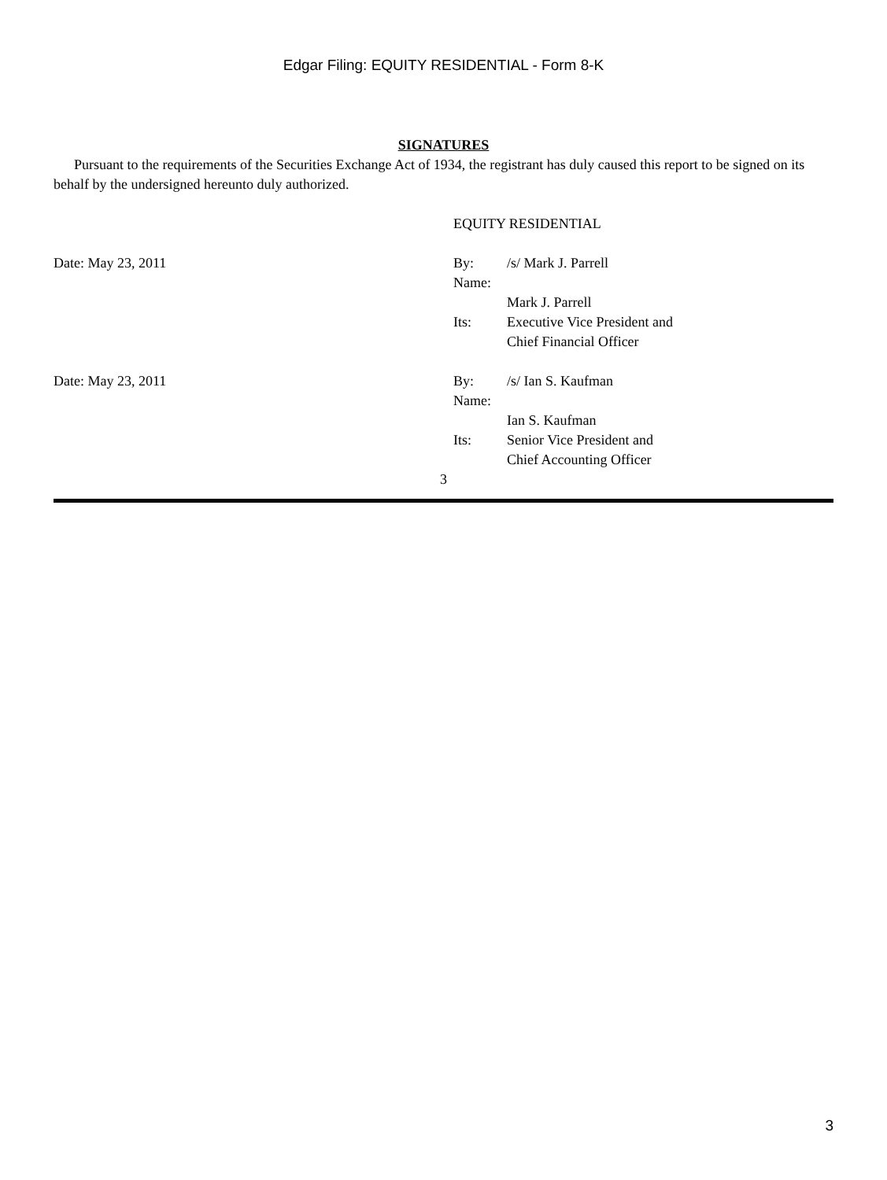Edgar Filing: EQUITY RESIDENTIAL - Form 8-K
SIGNATURES
Pursuant to the requirements of the Securities Exchange Act of 1934, the registrant has duly caused this report to be signed on its behalf by the undersigned hereunto duly authorized.
EQUITY RESIDENTIAL
Date: May 23, 2011
By:
/s/ Mark J. Parrell
Name:
Mark J. Parrell
Its:
Executive Vice President and
Chief Financial Officer
Date: May 23, 2011
By:
/s/ Ian S. Kaufman
Name:
Ian S. Kaufman
Its:
Senior Vice President and
Chief Accounting Officer
3
3